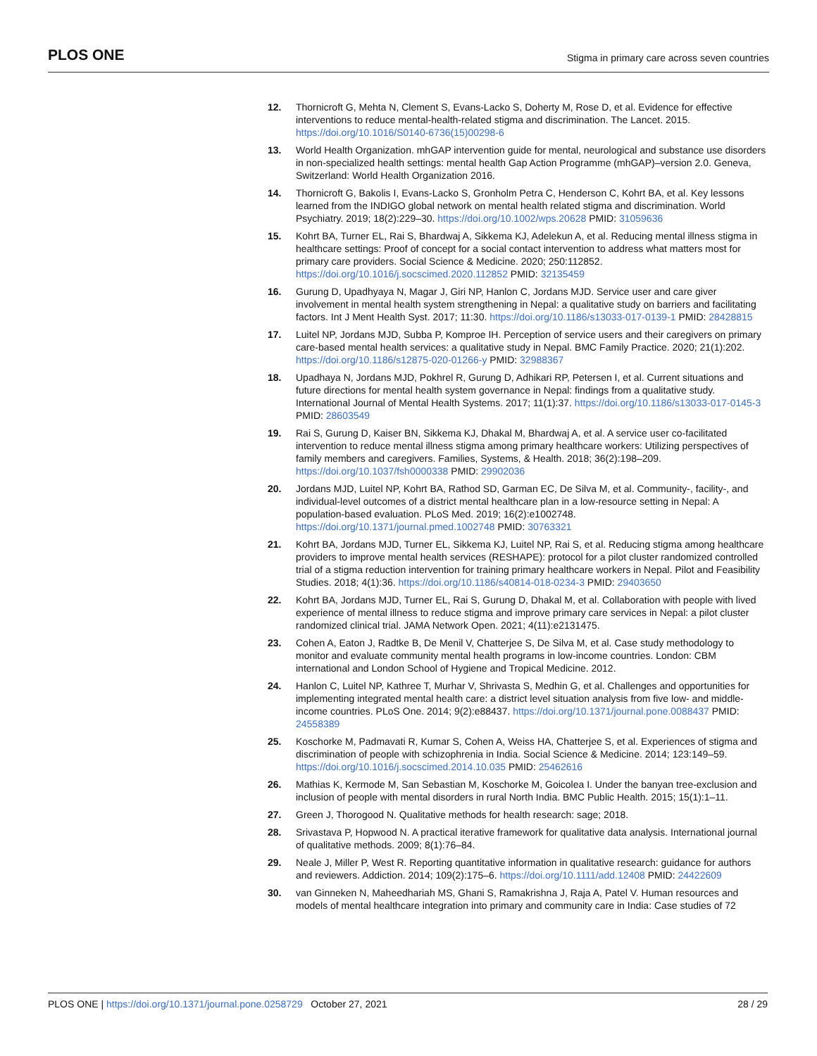PLOS ONE Stigma in primary care across seven countries
12. Thornicroft G, Mehta N, Clement S, Evans-Lacko S, Doherty M, Rose D, et al. Evidence for effective interventions to reduce mental-health-related stigma and discrimination. The Lancet. 2015. https://doi.org/10.1016/S0140-6736(15)00298-6
13. World Health Organization. mhGAP intervention guide for mental, neurological and substance use disorders in non-specialized health settings: mental health Gap Action Programme (mhGAP)–version 2.0. Geneva, Switzerland: World Health Organization 2016.
14. Thornicroft G, Bakolis I, Evans-Lacko S, Gronholm Petra C, Henderson C, Kohrt BA, et al. Key lessons learned from the INDIGO global network on mental health related stigma and discrimination. World Psychiatry. 2019; 18(2):229–30. https://doi.org/10.1002/wps.20628 PMID: 31059636
15. Kohrt BA, Turner EL, Rai S, Bhardwaj A, Sikkema KJ, Adelekun A, et al. Reducing mental illness stigma in healthcare settings: Proof of concept for a social contact intervention to address what matters most for primary care providers. Social Science & Medicine. 2020; 250:112852. https://doi.org/10.1016/j.socscimed.2020.112852 PMID: 32135459
16. Gurung D, Upadhyaya N, Magar J, Giri NP, Hanlon C, Jordans MJD. Service user and care giver involvement in mental health system strengthening in Nepal: a qualitative study on barriers and facilitating factors. Int J Ment Health Syst. 2017; 11:30. https://doi.org/10.1186/s13033-017-0139-1 PMID: 28428815
17. Luitel NP, Jordans MJD, Subba P, Komproe IH. Perception of service users and their caregivers on primary care-based mental health services: a qualitative study in Nepal. BMC Family Practice. 2020; 21(1):202. https://doi.org/10.1186/s12875-020-01266-y PMID: 32988367
18. Upadhaya N, Jordans MJD, Pokhrel R, Gurung D, Adhikari RP, Petersen I, et al. Current situations and future directions for mental health system governance in Nepal: findings from a qualitative study. International Journal of Mental Health Systems. 2017; 11(1):37. https://doi.org/10.1186/s13033-017-0145-3 PMID: 28603549
19. Rai S, Gurung D, Kaiser BN, Sikkema KJ, Dhakal M, Bhardwaj A, et al. A service user co-facilitated intervention to reduce mental illness stigma among primary healthcare workers: Utilizing perspectives of family members and caregivers. Families, Systems, & Health. 2018; 36(2):198–209. https://doi.org/10.1037/fsh0000338 PMID: 29902036
20. Jordans MJD, Luitel NP, Kohrt BA, Rathod SD, Garman EC, De Silva M, et al. Community-, facility-, and individual-level outcomes of a district mental healthcare plan in a low-resource setting in Nepal: A population-based evaluation. PLoS Med. 2019; 16(2):e1002748. https://doi.org/10.1371/journal.pmed.1002748 PMID: 30763321
21. Kohrt BA, Jordans MJD, Turner EL, Sikkema KJ, Luitel NP, Rai S, et al. Reducing stigma among healthcare providers to improve mental health services (RESHAPE): protocol for a pilot cluster randomized controlled trial of a stigma reduction intervention for training primary healthcare workers in Nepal. Pilot and Feasibility Studies. 2018; 4(1):36. https://doi.org/10.1186/s40814-018-0234-3 PMID: 29403650
22. Kohrt BA, Jordans MJD, Turner EL, Rai S, Gurung D, Dhakal M, et al. Collaboration with people with lived experience of mental illness to reduce stigma and improve primary care services in Nepal: a pilot cluster randomized clinical trial. JAMA Network Open. 2021; 4(11):e2131475.
23. Cohen A, Eaton J, Radtke B, De Menil V, Chatterjee S, De Silva M, et al. Case study methodology to monitor and evaluate community mental health programs in low-income countries. London: CBM international and London School of Hygiene and Tropical Medicine. 2012.
24. Hanlon C, Luitel NP, Kathree T, Murhar V, Shrivasta S, Medhin G, et al. Challenges and opportunities for implementing integrated mental health care: a district level situation analysis from five low- and middle-income countries. PLoS One. 2014; 9(2):e88437. https://doi.org/10.1371/journal.pone.0088437 PMID: 24558389
25. Koschorke M, Padmavati R, Kumar S, Cohen A, Weiss HA, Chatterjee S, et al. Experiences of stigma and discrimination of people with schizophrenia in India. Social Science & Medicine. 2014; 123:149–59. https://doi.org/10.1016/j.socscimed.2014.10.035 PMID: 25462616
26. Mathias K, Kermode M, San Sebastian M, Koschorke M, Goicolea I. Under the banyan tree-exclusion and inclusion of people with mental disorders in rural North India. BMC Public Health. 2015; 15(1):1–11.
27. Green J, Thorogood N. Qualitative methods for health research: sage; 2018.
28. Srivastava P, Hopwood N. A practical iterative framework for qualitative data analysis. International journal of qualitative methods. 2009; 8(1):76–84.
29. Neale J, Miller P, West R. Reporting quantitative information in qualitative research: guidance for authors and reviewers. Addiction. 2014; 109(2):175–6. https://doi.org/10.1111/add.12408 PMID: 24422609
30. van Ginneken N, Maheedhariah MS, Ghani S, Ramakrishna J, Raja A, Patel V. Human resources and models of mental healthcare integration into primary and community care in India: Case studies of 72
PLOS ONE | https://doi.org/10.1371/journal.pone.0258729 October 27, 2021 28 / 29